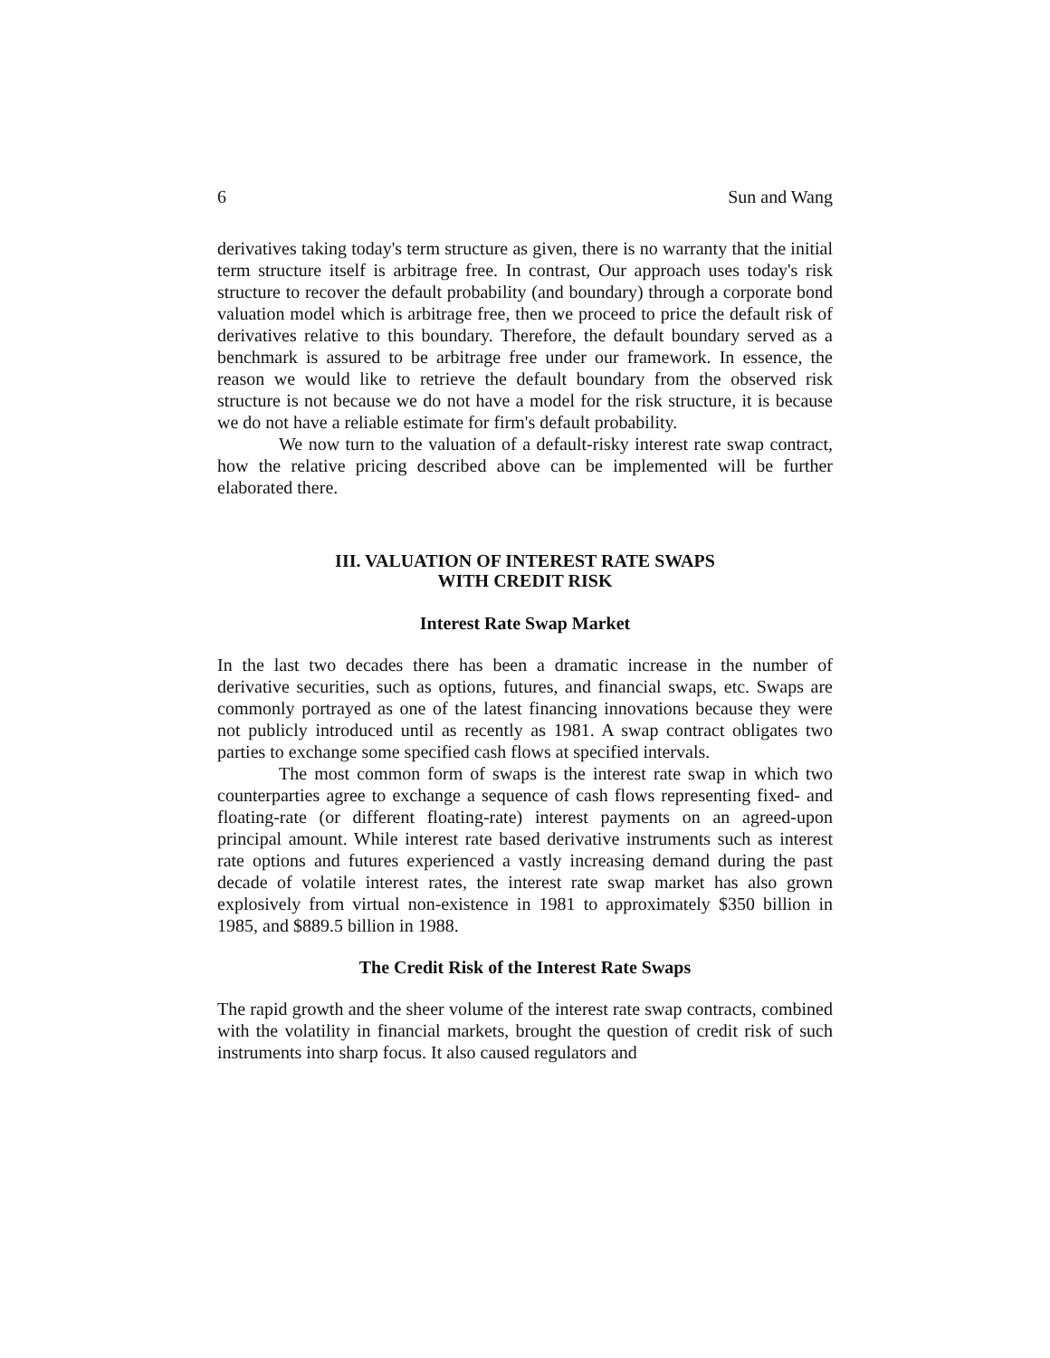6 Sun and Wang
derivatives taking today's term structure as given, there is no warranty that the initial term structure itself is arbitrage free. In contrast, Our approach uses today's risk structure to recover the default probability (and boundary) through a corporate bond valuation model which is arbitrage free, then we proceed to price the default risk of derivatives relative to this boundary. Therefore, the default boundary served as a benchmark is assured to be arbitrage free under our framework. In essence, the reason we would like to retrieve the default boundary from the observed risk structure is not because we do not have a model for the risk structure, it is because we do not have a reliable estimate for firm's default probability.
We now turn to the valuation of a default-risky interest rate swap contract, how the relative pricing described above can be implemented will be further elaborated there.
III. VALUATION OF INTEREST RATE SWAPS
WITH CREDIT RISK
Interest Rate Swap Market
In the last two decades there has been a dramatic increase in the number of derivative securities, such as options, futures, and financial swaps, etc. Swaps are commonly portrayed as one of the latest financing innovations because they were not publicly introduced until as recently as 1981. A swap contract obligates two parties to exchange some specified cash flows at specified intervals.
The most common form of swaps is the interest rate swap in which two counterparties agree to exchange a sequence of cash flows representing fixed- and floating-rate (or different floating-rate) interest payments on an agreed-upon principal amount. While interest rate based derivative instruments such as interest rate options and futures experienced a vastly increasing demand during the past decade of volatile interest rates, the interest rate swap market has also grown explosively from virtual non-existence in 1981 to approximately $350 billion in 1985, and $889.5 billion in 1988.
The Credit Risk of the Interest Rate Swaps
The rapid growth and the sheer volume of the interest rate swap contracts, combined with the volatility in financial markets, brought the question of credit risk of such instruments into sharp focus. It also caused regulators and